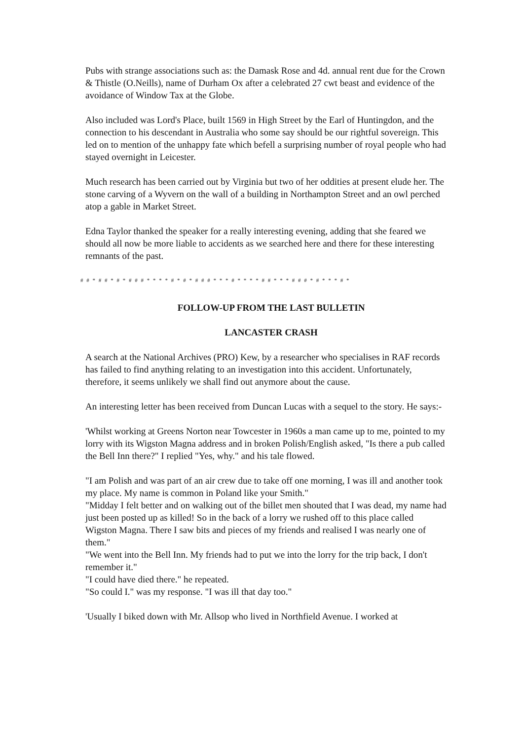Pubs with strange associations such as: the Damask Rose and 4d. annual rent due for the Crown & Thistle (O.Neills), name of Durham Ox after a celebrated 27 cwt beast and evidence of the avoidance of Window Tax at the Globe.
Also included was Lord's Place, built 1569 in High Street by the Earl of Huntingdon, and the connection to his descendant in Australia who some say should be our rightful sovereign. This led on to mention of the unhappy fate which befell a surprising number of royal people who had stayed overnight in Leicester.
Much research has been carried out by Virginia but two of her oddities at present elude her. The stone carving of a Wyvern on the wall of a building in Northampton Street and an owl perched atop a gable in Market Street.
Edna Taylor thanked the speaker for a really interesting evening, adding that she feared we should all now be more liable to accidents as we searched here and there for these interesting remnants of the past.
# # * # # * # * # # # * * * * # * # * # # # * * * # * * * * # # * * * # # # * # * * * # *
FOLLOW-UP FROM THE LAST BULLETIN
LANCASTER CRASH
A search at the National Archives (PRO) Kew, by a researcher who specialises in RAF records has failed to find anything relating to an investigation into this accident. Unfortunately, therefore, it seems unlikely we shall find out anymore about the cause.
An interesting letter has been received from Duncan Lucas with a sequel to the story. He says:-
'Whilst working at Greens Norton near Towcester in 1960s a man came up to me, pointed to my lorry with its Wigston Magna address and in broken Polish/English asked, "Is there a pub called the Bell Inn there?" I replied "Yes, why." and his tale flowed.
"I am Polish and was part of an air crew due to take off one morning, I was ill and another took my place. My name is common in Poland like your Smith."
"Midday I felt better and on walking out of the billet men shouted that I was dead, my name had just been posted up as killed! So in the back of a lorry we rushed off to this place called Wigston Magna. There I saw bits and pieces of my friends and realised I was nearly one of them."
"We went into the Bell Inn. My friends had to put we into the lorry for the trip back, I don't remember it."
"I could have died there." he repeated.
"So could I." was my response. "I was ill that day too."
'Usually I biked down with Mr. Allsop who lived in Northfield Avenue. I worked at